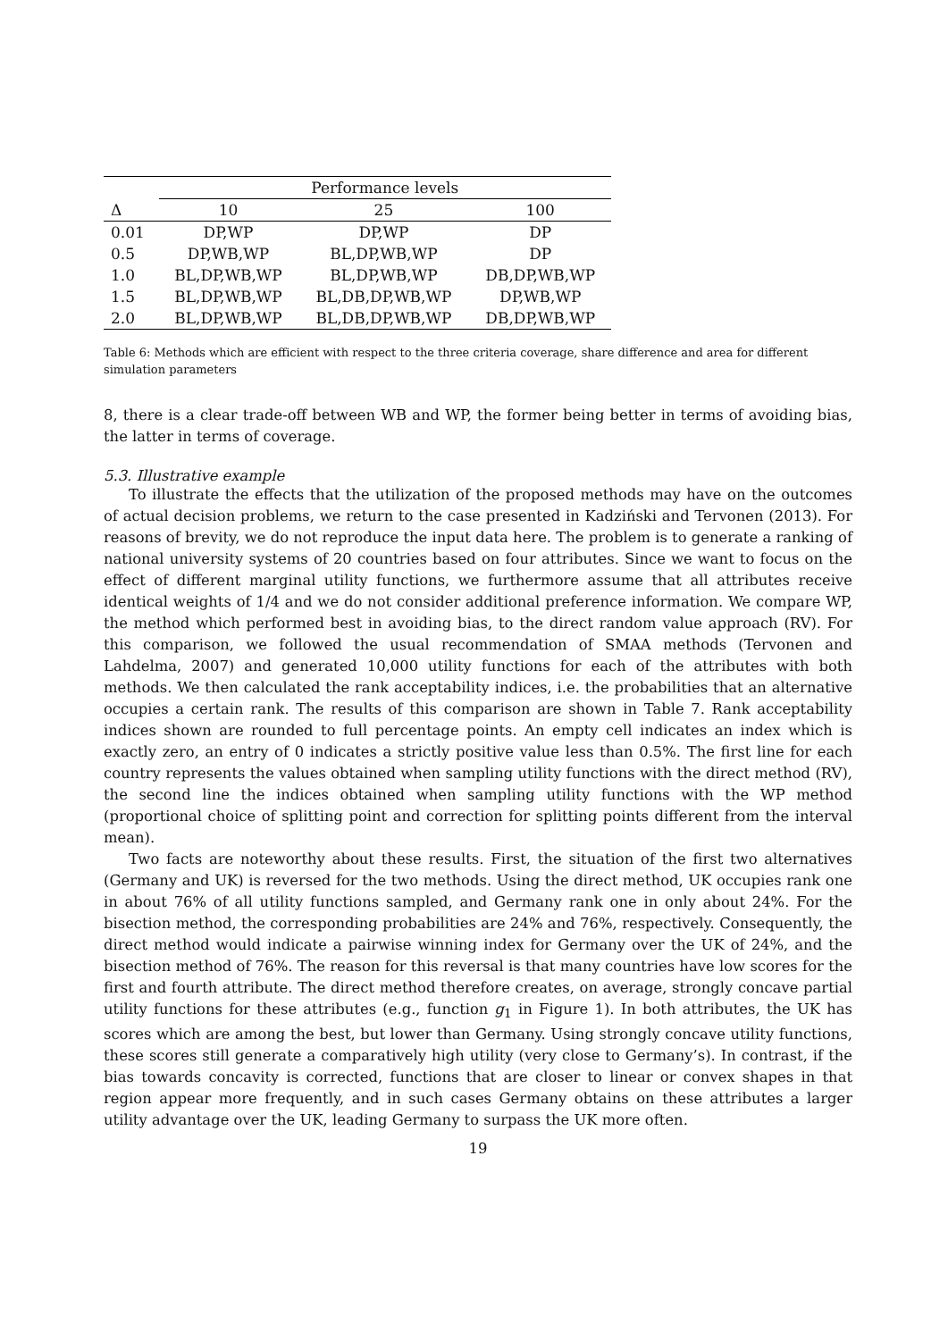| | Performance levels | | |
| --- | --- | --- | --- |
| Δ | 10 | 25 | 100 |
| 0.01 | DP,WP | DP,WP | DP |
| 0.5 | DP,WB,WP | BL,DP,WB,WP | DP |
| 1.0 | BL,DP,WB,WP | BL,DP,WB,WP | DB,DP,WB,WP |
| 1.5 | BL,DP,WB,WP | BL,DB,DP,WB,WP | DP,WB,WP |
| 2.0 | BL,DP,WB,WP | BL,DB,DP,WB,WP | DB,DP,WB,WP |
Table 6: Methods which are efficient with respect to the three criteria coverage, share difference and area for different simulation parameters
8, there is a clear trade-off between WB and WP, the former being better in terms of avoiding bias, the latter in terms of coverage.
5.3. Illustrative example
To illustrate the effects that the utilization of the proposed methods may have on the outcomes of actual decision problems, we return to the case presented in Kadziński and Tervonen (2013). For reasons of brevity, we do not reproduce the input data here. The problem is to generate a ranking of national university systems of 20 countries based on four attributes. Since we want to focus on the effect of different marginal utility functions, we furthermore assume that all attributes receive identical weights of 1/4 and we do not consider additional preference information. We compare WP, the method which performed best in avoiding bias, to the direct random value approach (RV). For this comparison, we followed the usual recommendation of SMAA methods (Tervonen and Lahdelma, 2007) and generated 10,000 utility functions for each of the attributes with both methods. We then calculated the rank acceptability indices, i.e. the probabilities that an alternative occupies a certain rank. The results of this comparison are shown in Table 7. Rank acceptability indices shown are rounded to full percentage points. An empty cell indicates an index which is exactly zero, an entry of 0 indicates a strictly positive value less than 0.5%. The first line for each country represents the values obtained when sampling utility functions with the direct method (RV), the second line the indices obtained when sampling utility functions with the WP method (proportional choice of splitting point and correction for splitting points different from the interval mean).
Two facts are noteworthy about these results. First, the situation of the first two alternatives (Germany and UK) is reversed for the two methods. Using the direct method, UK occupies rank one in about 76% of all utility functions sampled, and Germany rank one in only about 24%. For the bisection method, the corresponding probabilities are 24% and 76%, respectively. Consequently, the direct method would indicate a pairwise winning index for Germany over the UK of 24%, and the bisection method of 76%. The reason for this reversal is that many countries have low scores for the first and fourth attribute. The direct method therefore creates, on average, strongly concave partial utility functions for these attributes (e.g., function g<sub>1</sub> in Figure 1). In both attributes, the UK has scores which are among the best, but lower than Germany. Using strongly concave utility functions, these scores still generate a comparatively high utility (very close to Germany’s). In contrast, if the bias towards concavity is corrected, functions that are closer to linear or convex shapes in that region appear more frequently, and in such cases Germany obtains on these attributes a larger utility advantage over the UK, leading Germany to surpass the UK more often.
19